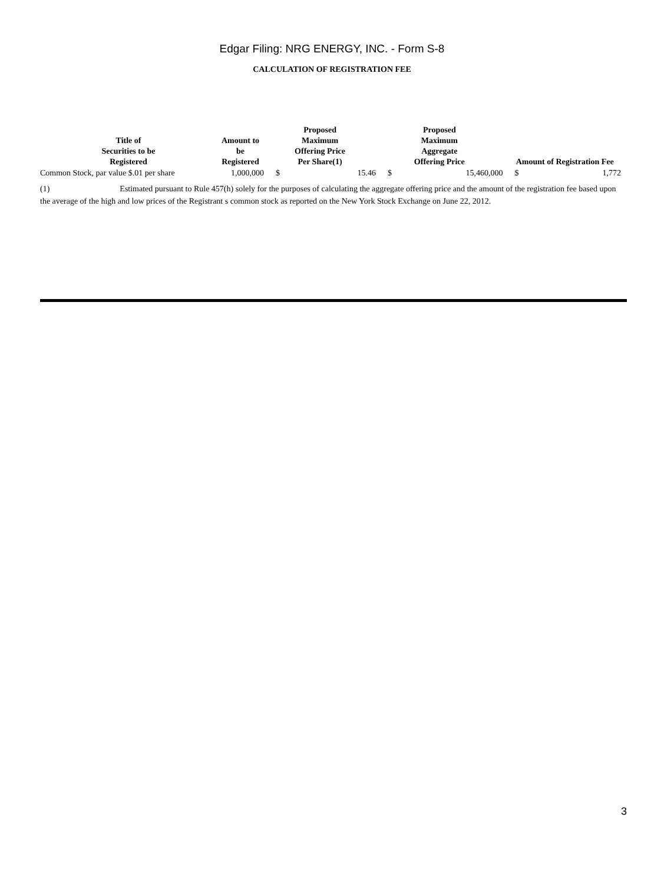Edgar Filing: NRG ENERGY, INC. - Form S-8
CALCULATION OF REGISTRATION FEE
| Title of Securities to be Registered | Amount to be Registered | Proposed Maximum Offering Price Per Share(1) | | Proposed Maximum Aggregate Offering Price | | Amount of Registration Fee | |
| --- | --- | --- | --- | --- | --- | --- | --- |
| Common Stock, par value $.01 per share | 1,000,000 | $ | 15.46 | $ | 15,460,000 | $ | 1,772 |
(1) Estimated pursuant to Rule 457(h) solely for the purposes of calculating the aggregate offering price and the amount of the registration fee based upon the average of the high and low prices of the Registrant s common stock as reported on the New York Stock Exchange on June 22, 2012.
3